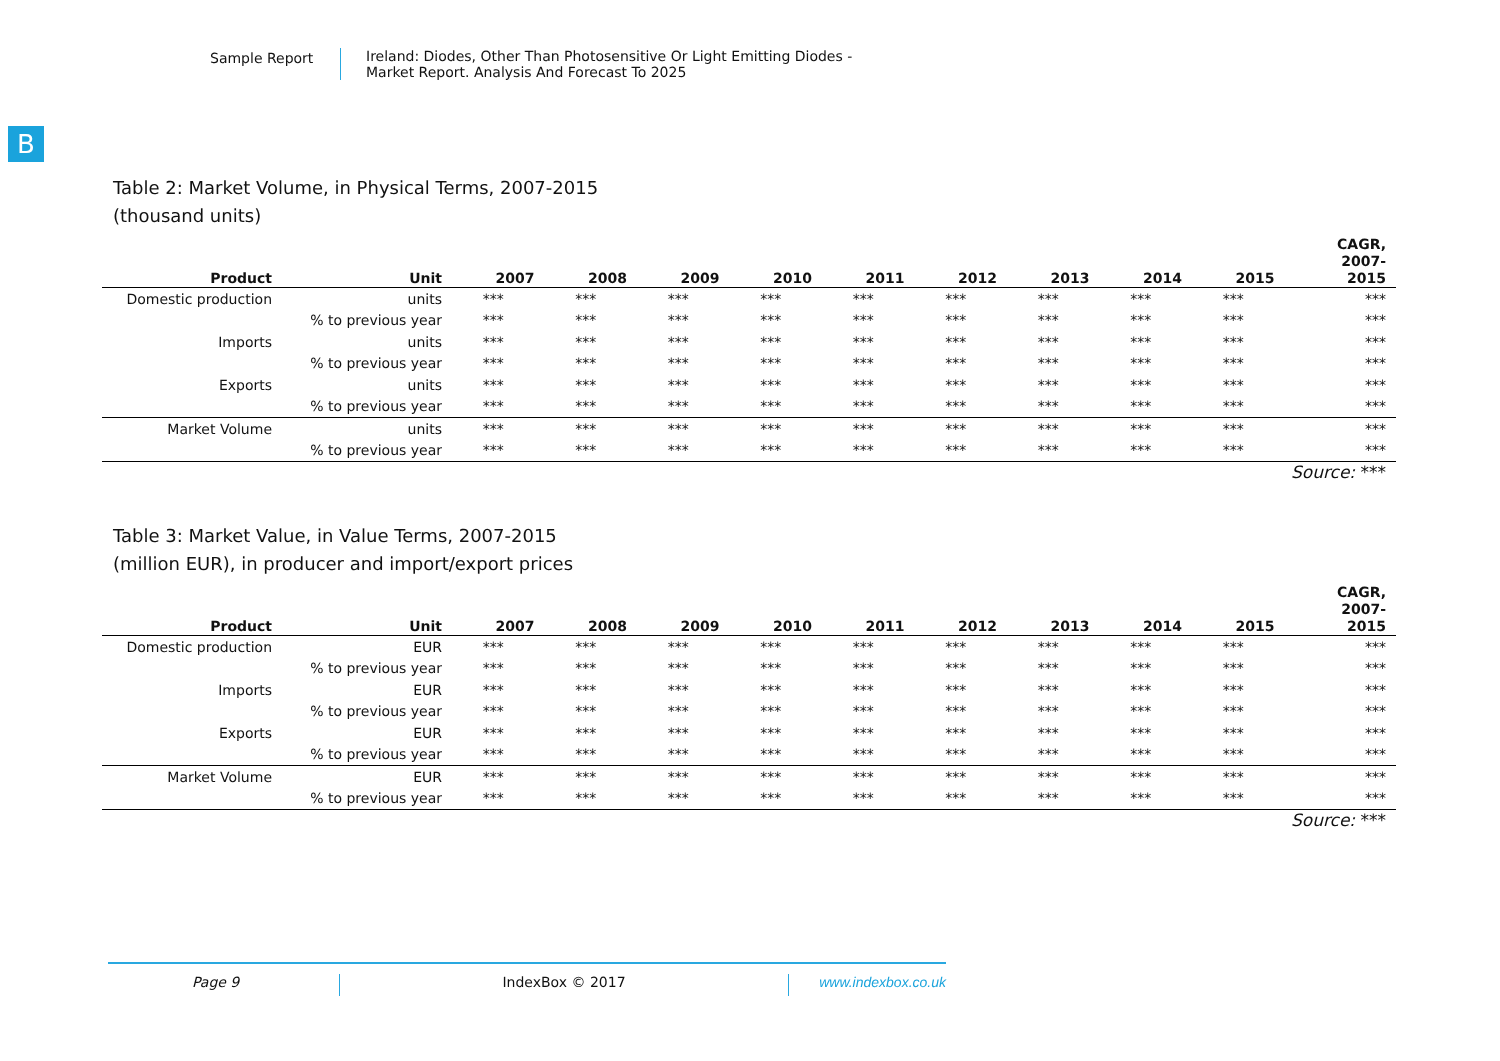Sample Report Ireland: Diodes, Other Than Photosensitive Or Light Emitting Diodes -
Market Report. Analysis And Forecast To 2025
B
Table 2: Market Volume, in Physical Terms, 2007-2015
(thousand units)
| Product | Unit | 2007 | 2008 | 2009 | 2010 | 2011 | 2012 | 2013 | 2014 | 2015 | CAGR, 2007- 2015 |
| --- | --- | --- | --- | --- | --- | --- | --- | --- | --- | --- | --- |
| Domestic production | units | *** | *** | *** | *** | *** | *** | *** | *** | *** | *** |
| | % to previous year | *** | *** | *** | *** | *** | *** | *** | *** | *** | *** |
| Imports | units | *** | *** | *** | *** | *** | *** | *** | *** | *** | *** |
| | % to previous year | *** | *** | *** | *** | *** | *** | *** | *** | *** | *** |
| Exports | units | *** | *** | *** | *** | *** | *** | *** | *** | *** | *** |
| | % to previous year | *** | *** | *** | *** | *** | *** | *** | *** | *** | *** |
| Market Volume | units | *** | *** | *** | *** | *** | *** | *** | *** | *** | *** |
| | % to previous year | *** | *** | *** | *** | *** | *** | *** | *** | *** | *** |
Source: ***
Table 3: Market Value, in Value Terms, 2007-2015
(million EUR), in producer and import/export prices
| Product | Unit | 2007 | 2008 | 2009 | 2010 | 2011 | 2012 | 2013 | 2014 | 2015 | CAGR, 2007- 2015 |
| --- | --- | --- | --- | --- | --- | --- | --- | --- | --- | --- | --- |
| Domestic production | EUR | *** | *** | *** | *** | *** | *** | *** | *** | *** | *** |
| | % to previous year | *** | *** | *** | *** | *** | *** | *** | *** | *** | *** |
| Imports | EUR | *** | *** | *** | *** | *** | *** | *** | *** | *** | *** |
| | % to previous year | *** | *** | *** | *** | *** | *** | *** | *** | *** | *** |
| Exports | EUR | *** | *** | *** | *** | *** | *** | *** | *** | *** | *** |
| | % to previous year | *** | *** | *** | *** | *** | *** | *** | *** | *** | *** |
| Market Volume | EUR | *** | *** | *** | *** | *** | *** | *** | *** | *** | *** |
| | % to previous year | *** | *** | *** | *** | *** | *** | *** | *** | *** | *** |
Source: ***
Page 9 IndexBox © 2017 www.indexbox.co.uk